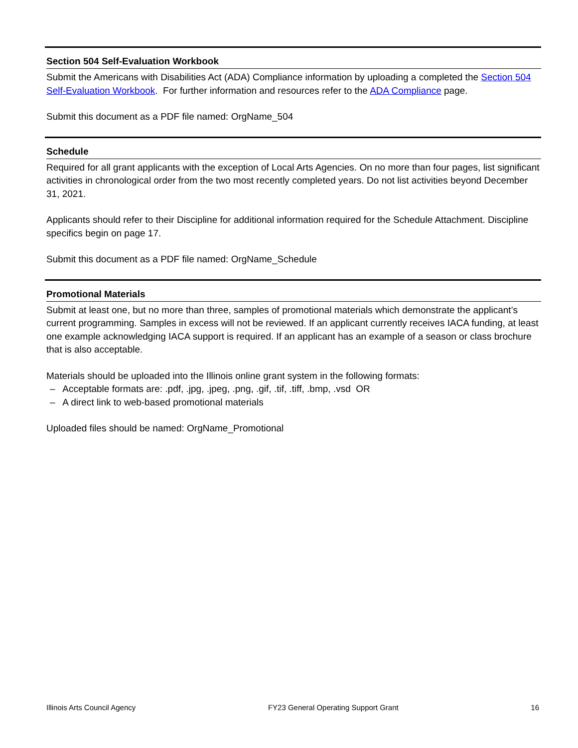Section 504 Self-Evaluation Workbook
Submit the Americans with Disabilities Act (ADA) Compliance information by uploading a completed the Section 504 Self-Evaluation Workbook. For further information and resources refer to the ADA Compliance page.
Submit this document as a PDF file named: OrgName_504
Schedule
Required for all grant applicants with the exception of Local Arts Agencies. On no more than four pages, list significant activities in chronological order from the two most recently completed years. Do not list activities beyond December 31, 2021.
Applicants should refer to their Discipline for additional information required for the Schedule Attachment. Discipline specifics begin on page 17.
Submit this document as a PDF file named: OrgName_Schedule
Promotional Materials
Submit at least one, but no more than three, samples of promotional materials which demonstrate the applicant’s current programming. Samples in excess will not be reviewed. If an applicant currently receives IACA funding, at least one example acknowledging IACA support is required. If an applicant has an example of a season or class brochure that is also acceptable.
Materials should be uploaded into the Illinois online grant system in the following formats:
– Acceptable formats are: .pdf, .jpg, .jpeg, .png, .gif, .tif, .tiff, .bmp, .vsd OR
– A direct link to web-based promotional materials
Uploaded files should be named: OrgName_Promotional
Illinois Arts Council Agency FY23 General Operating Support Grant 16